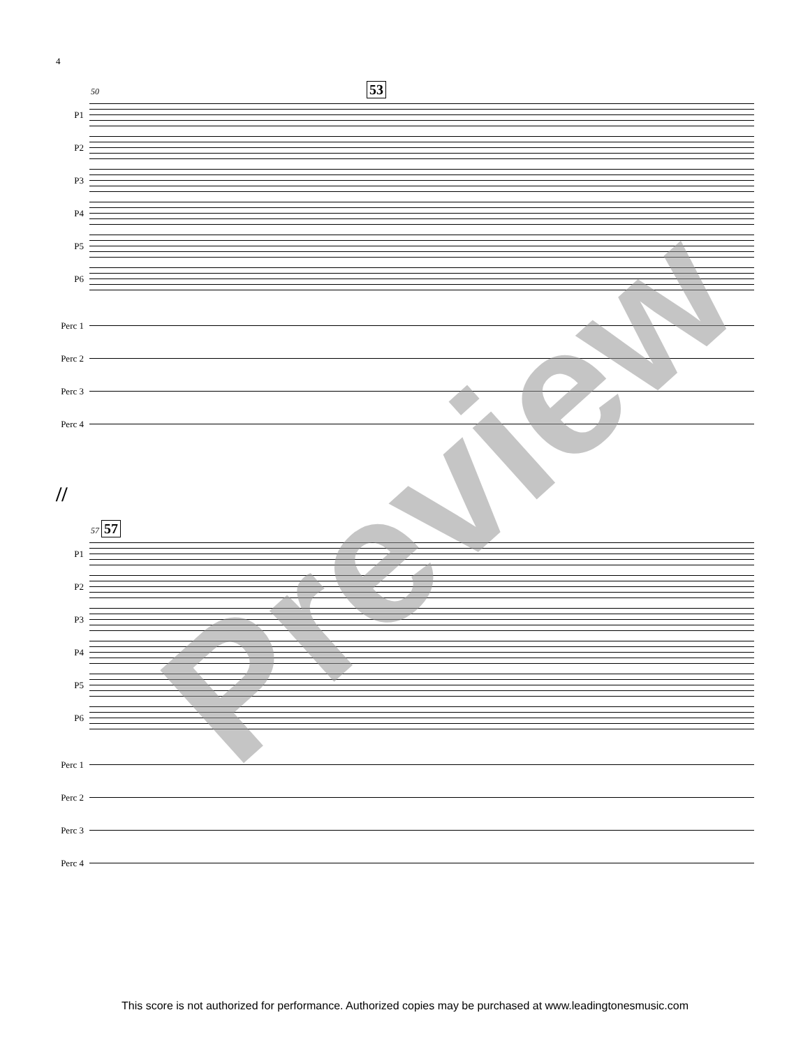4
50 53
P1
P2
P3
P4
P5
P6
Perc 1
Perc 2
Perc 3
Perc 4
//
57 57
P1
P2
P3
P4
P5
P6
Perc 1
Perc 2
Perc 3
Perc 4
Preview
This score is not authorized for performance. Authorized copies may be purchased at www.leadingtonesmusic.com